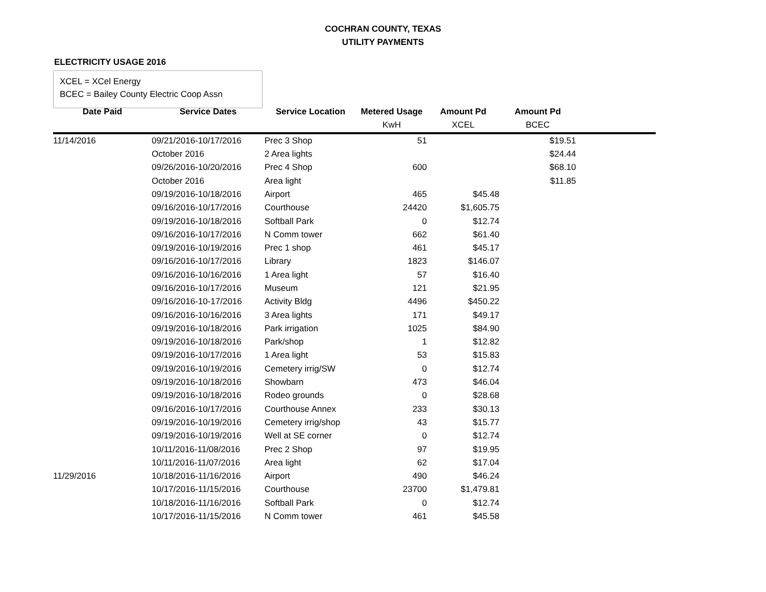COCHRAN COUNTY, TEXAS
UTILITY PAYMENTS
ELECTRICITY USAGE 2016
XCEL = XCel Energy
BCEC = Bailey County Electric Coop Assn
| Date Paid | Service Dates | Service Location | Metered Usage | Amount Pd | Amount Pd | |
| --- | --- | --- | --- | --- | --- | --- |
| | | | KwH | XCEL | BCEC | |
| 11/14/2016 | 09/21/2016-10/17/2016 | Prec 3 Shop | 51 | | $19.51 | |
| | October 2016 | 2 Area lights | | | $24.44 | |
| | 09/26/2016-10/20/2016 | Prec 4 Shop | 600 | | $68.10 | |
| | October 2016 | Area light | | | $11.85 | |
| | 09/19/2016-10/18/2016 | Airport | 465 | $45.48 | | |
| | 09/16/2016-10/17/2016 | Courthouse | 24420 | $1,605.75 | | |
| | 09/19/2016-10/18/2016 | Softball Park | 0 | $12.74 | | |
| | 09/16/2016-10/17/2016 | N Comm tower | 662 | $61.40 | | |
| | 09/19/2016-10/19/2016 | Prec 1 shop | 461 | $45.17 | | |
| | 09/16/2016-10/17/2016 | Library | 1823 | $146.07 | | |
| | 09/16/2016-10/16/2016 | 1 Area light | 57 | $16.40 | | |
| | 09/16/2016-10/17/2016 | Museum | 121 | $21.95 | | |
| | 09/16/2016-10-17/2016 | Activity Bldg | 4496 | $450.22 | | |
| | 09/16/2016-10/16/2016 | 3 Area lights | 171 | $49.17 | | |
| | 09/19/2016-10/18/2016 | Park irrigation | 1025 | $84.90 | | |
| | 09/19/2016-10/18/2016 | Park/shop | 1 | $12.82 | | |
| | 09/19/2016-10/17/2016 | 1 Area light | 53 | $15.83 | | |
| | 09/19/2016-10/19/2016 | Cemetery irrig/SW | 0 | $12.74 | | |
| | 09/19/2016-10/18/2016 | Showbarn | 473 | $46.04 | | |
| | 09/19/2016-10/18/2016 | Rodeo grounds | 0 | $28.68 | | |
| | 09/16/2016-10/17/2016 | Courthouse Annex | 233 | $30.13 | | |
| | 09/19/2016-10/19/2016 | Cemetery irrig/shop | 43 | $15.77 | | |
| | 09/19/2016-10/19/2016 | Well at SE corner | 0 | $12.74 | | |
| | 10/11/2016-11/08/2016 | Prec 2 Shop | 97 | $19.95 | | |
| | 10/11/2016-11/07/2016 | Area light | 62 | $17.04 | | |
| 11/29/2016 | 10/18/2016-11/16/2016 | Airport | 490 | $46.24 | | |
| | 10/17/2016-11/15/2016 | Courthouse | 23700 | $1,479.81 | | |
| | 10/18/2016-11/16/2016 | Softball Park | 0 | $12.74 | | |
| | 10/17/2016-11/15/2016 | N Comm tower | 461 | $45.58 | | |